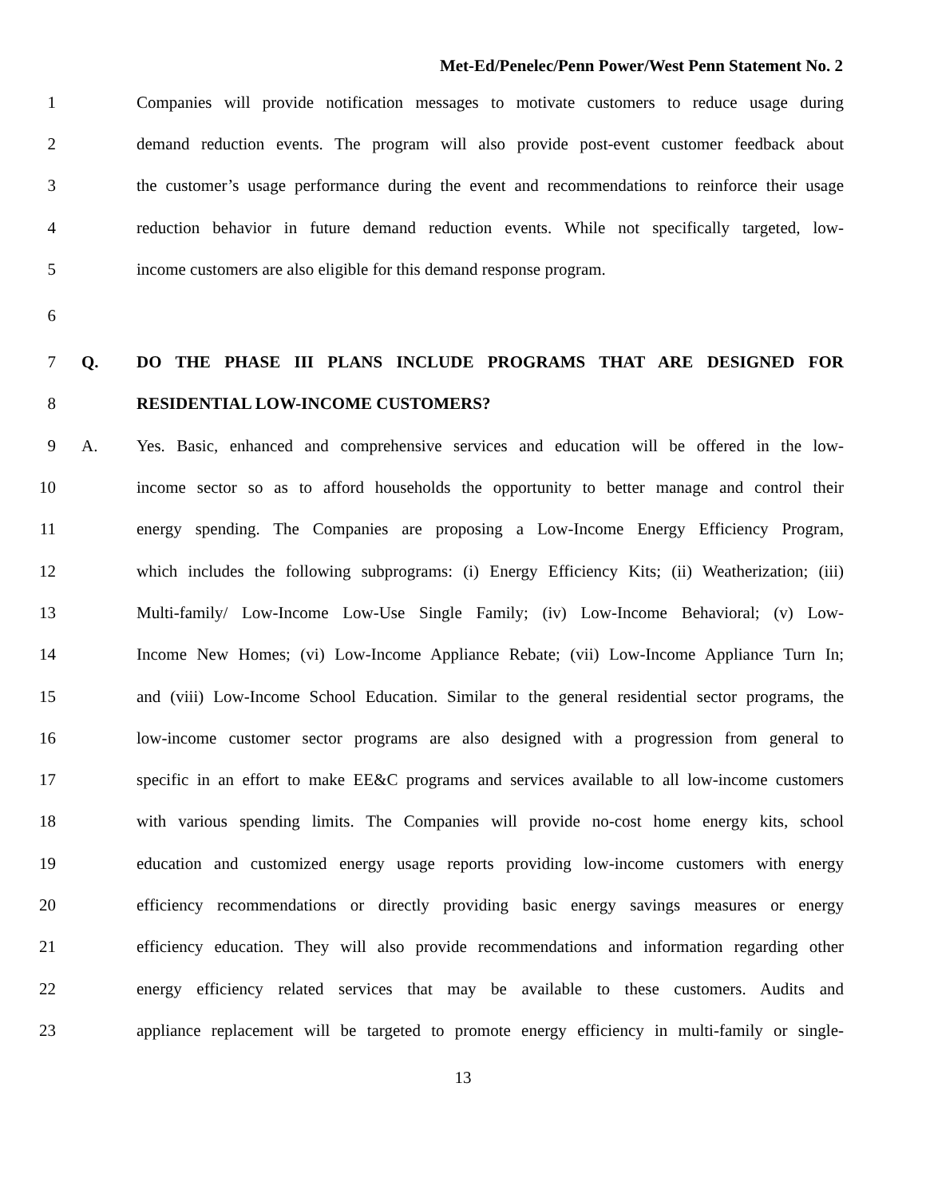Met-Ed/Penelec/Penn Power/West Penn Statement No. 2
1 Companies will provide notification messages to motivate customers to reduce usage during
2 demand reduction events. The program will also provide post-event customer feedback about
3 the customer’s usage performance during the event and recommendations to reinforce their usage
4 reduction behavior in future demand reduction events. While not specifically targeted, low-
5 income customers are also eligible for this demand response program.
6
7 Q. DO THE PHASE III PLANS INCLUDE PROGRAMS THAT ARE DESIGNED FOR
8 RESIDENTIAL LOW-INCOME CUSTOMERS?
9 A. Yes. Basic, enhanced and comprehensive services and education will be offered in the low-
10 income sector so as to afford households the opportunity to better manage and control their
11 energy spending. The Companies are proposing a Low-Income Energy Efficiency Program,
12 which includes the following subprograms: (i) Energy Efficiency Kits; (ii) Weatherization; (iii)
13 Multi-family/ Low-Income Low-Use Single Family; (iv) Low-Income Behavioral; (v) Low-
14 Income New Homes; (vi) Low-Income Appliance Rebate; (vii) Low-Income Appliance Turn In;
15 and (viii) Low-Income School Education. Similar to the general residential sector programs, the
16 low-income customer sector programs are also designed with a progression from general to
17 specific in an effort to make EE&C programs and services available to all low-income customers
18 with various spending limits. The Companies will provide no-cost home energy kits, school
19 education and customized energy usage reports providing low-income customers with energy
20 efficiency recommendations or directly providing basic energy savings measures or energy
21 efficiency education. They will also provide recommendations and information regarding other
22 energy efficiency related services that may be available to these customers. Audits and
23 appliance replacement will be targeted to promote energy efficiency in multi-family or single-
13